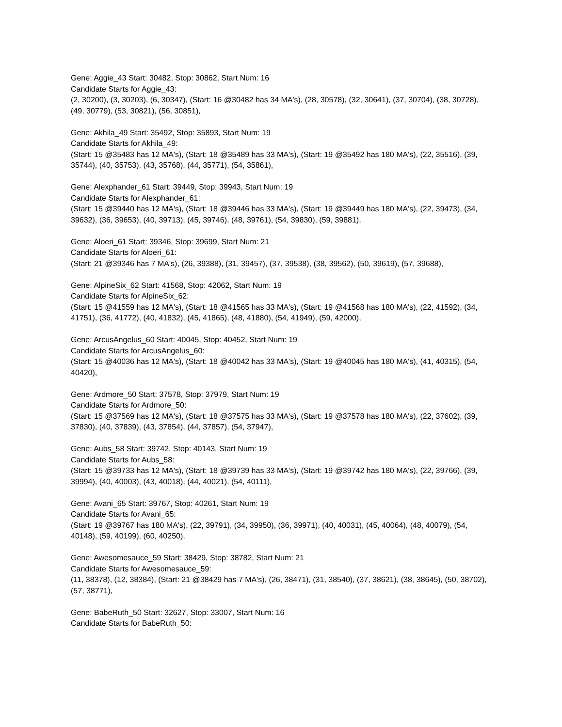Gene: Aggie_43 Start: 30482, Stop: 30862, Start Num: 16
Candidate Starts for Aggie_43:
(2, 30200), (3, 30203), (6, 30347), (Start: 16 @30482 has 34 MA's), (28, 30578), (32, 30641), (37, 30704), (38, 30728), (49, 30779), (53, 30821), (56, 30851),
Gene: Akhila_49 Start: 35492, Stop: 35893, Start Num: 19
Candidate Starts for Akhila_49:
(Start: 15 @35483 has 12 MA's), (Start: 18 @35489 has 33 MA's), (Start: 19 @35492 has 180 MA's), (22, 35516), (39, 35744), (40, 35753), (43, 35768), (44, 35771), (54, 35861),
Gene: Alexphander_61 Start: 39449, Stop: 39943, Start Num: 19
Candidate Starts for Alexphander_61:
(Start: 15 @39440 has 12 MA's), (Start: 18 @39446 has 33 MA's), (Start: 19 @39449 has 180 MA's), (22, 39473), (34, 39632), (36, 39653), (40, 39713), (45, 39746), (48, 39761), (54, 39830), (59, 39881),
Gene: Aloeri_61 Start: 39346, Stop: 39699, Start Num: 21
Candidate Starts for Aloeri_61:
(Start: 21 @39346 has 7 MA's), (26, 39388), (31, 39457), (37, 39538), (38, 39562), (50, 39619), (57, 39688),
Gene: AlpineSix_62 Start: 41568, Stop: 42062, Start Num: 19
Candidate Starts for AlpineSix_62:
(Start: 15 @41559 has 12 MA's), (Start: 18 @41565 has 33 MA's), (Start: 19 @41568 has 180 MA's), (22, 41592), (34, 41751), (36, 41772), (40, 41832), (45, 41865), (48, 41880), (54, 41949), (59, 42000),
Gene: ArcusAngelus_60 Start: 40045, Stop: 40452, Start Num: 19
Candidate Starts for ArcusAngelus_60:
(Start: 15 @40036 has 12 MA's), (Start: 18 @40042 has 33 MA's), (Start: 19 @40045 has 180 MA's), (41, 40315), (54, 40420),
Gene: Ardmore_50 Start: 37578, Stop: 37979, Start Num: 19
Candidate Starts for Ardmore_50:
(Start: 15 @37569 has 12 MA's), (Start: 18 @37575 has 33 MA's), (Start: 19 @37578 has 180 MA's), (22, 37602), (39, 37830), (40, 37839), (43, 37854), (44, 37857), (54, 37947),
Gene: Aubs_58 Start: 39742, Stop: 40143, Start Num: 19
Candidate Starts for Aubs_58:
(Start: 15 @39733 has 12 MA's), (Start: 18 @39739 has 33 MA's), (Start: 19 @39742 has 180 MA's), (22, 39766), (39, 39994), (40, 40003), (43, 40018), (44, 40021), (54, 40111),
Gene: Avani_65 Start: 39767, Stop: 40261, Start Num: 19
Candidate Starts for Avani_65:
(Start: 19 @39767 has 180 MA's), (22, 39791), (34, 39950), (36, 39971), (40, 40031), (45, 40064), (48, 40079), (54, 40148), (59, 40199), (60, 40250),
Gene: Awesomesauce_59 Start: 38429, Stop: 38782, Start Num: 21
Candidate Starts for Awesomesauce_59:
(11, 38378), (12, 38384), (Start: 21 @38429 has 7 MA's), (26, 38471), (31, 38540), (37, 38621), (38, 38645), (50, 38702), (57, 38771),
Gene: BabeRuth_50 Start: 32627, Stop: 33007, Start Num: 16
Candidate Starts for BabeRuth_50: